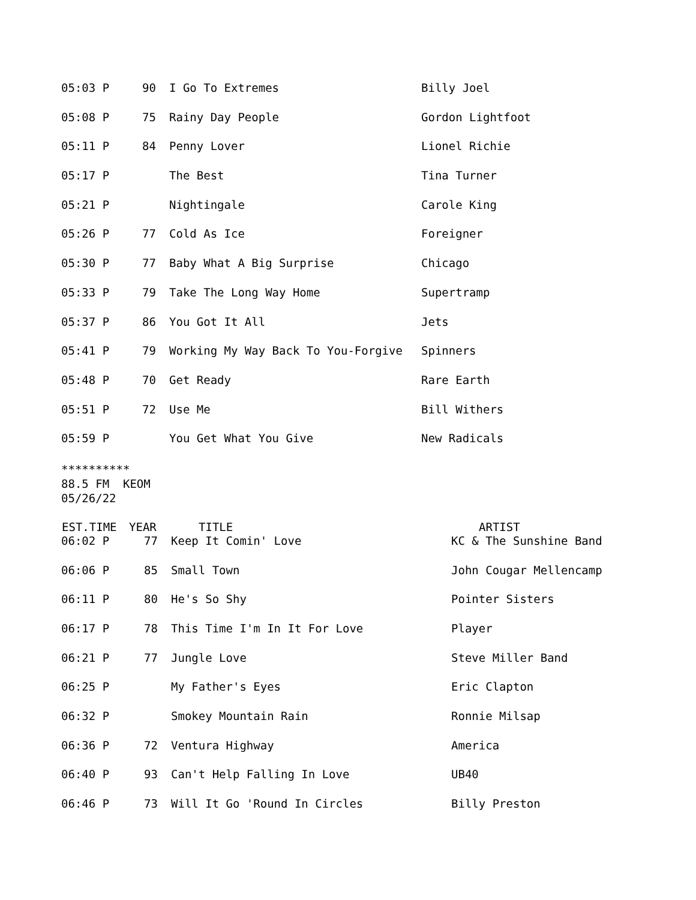| 05:03 P | 90 | I Go To Extremes | Billy Joel |
| 05:08 P | 75 | Rainy Day People | Gordon Lightfoot |
| 05:11 P | 84 | Penny Lover | Lionel Richie |
| 05:17 P | | The Best | Tina Turner |
| 05:21 P | | Nightingale | Carole King |
| 05:26 P | 77 | Cold As Ice | Foreigner |
| 05:30 P | 77 | Baby What A Big Surprise | Chicago |
| 05:33 P | 79 | Take The Long Way Home | Supertramp |
| 05:37 P | 86 | You Got It All | Jets |
| 05:41 P | 79 | Working My Way Back To You-Forgive | Spinners |
| 05:48 P | 70 | Get Ready | Rare Earth |
| 05:51 P | 72 | Use Me | Bill Withers |
| 05:59 P | | You Get What You Give | New Radicals |
********** 88.5 FM KEOM 05/26/22
| EST.TIME | YEAR | TITLE | ARTIST |
| --- | --- | --- | --- |
| 06:02 P | 77 | Keep It Comin' Love | KC & The Sunshine Band |
| 06:06 P | 85 | Small Town | John Cougar Mellencamp |
| 06:11 P | 80 | He's So Shy | Pointer Sisters |
| 06:17 P | 78 | This Time I'm In It For Love | Player |
| 06:21 P | 77 | Jungle Love | Steve Miller Band |
| 06:25 P | | My Father's Eyes | Eric Clapton |
| 06:32 P | | Smokey Mountain Rain | Ronnie Milsap |
| 06:36 P | 72 | Ventura Highway | America |
| 06:40 P | 93 | Can't Help Falling In Love | UB40 |
| 06:46 P | 73 | Will It Go 'Round In Circles | Billy Preston |